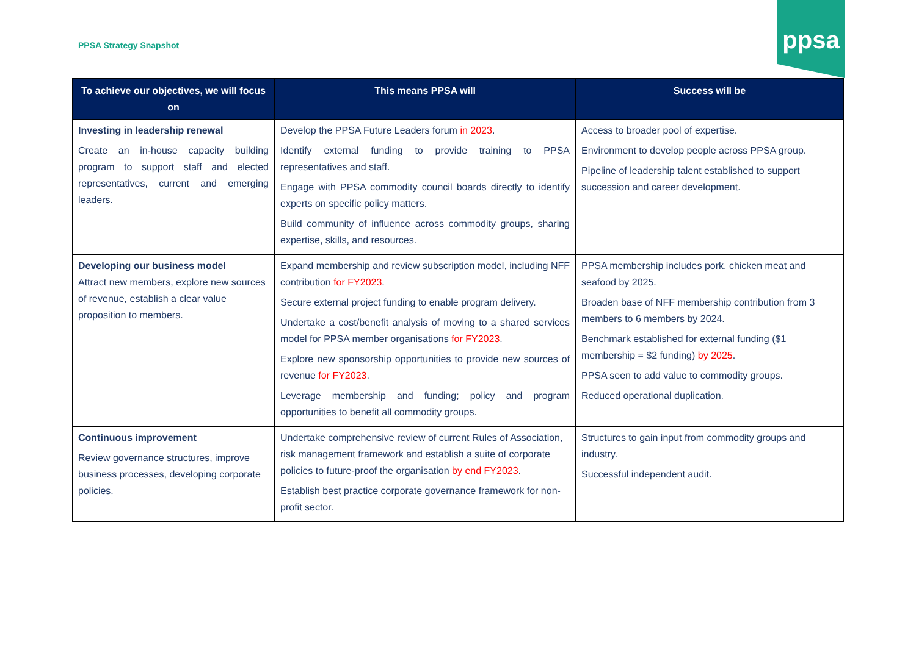PPSA Strategy Snapshot
ppsa
| To achieve our objectives, we will focus on | This means PPSA will | Success will be |
| --- | --- | --- |
| Investing in leadership renewal Create an in-house capacity building program to support staff and elected representatives, current and emerging leaders. | Develop the PPSA Future Leaders forum in 2023 . Identify external funding to provide training to PPSA representatives and staff. Engage with PPSA commodity council boards directly to identify experts on specific policy matters. Build community of influence across commodity groups, sharing expertise, skills, and resources. | Access to broader pool of expertise. Environment to develop people across PPSA group. Pipeline of leadership talent established to support succession and career development. |
| Developing our business model Attract new members, explore new sources of revenue, establish a clear value proposition to members. | Expand membership and review subscription model, including NFF contribution for FY2023 . Secure external project funding to enable program delivery. Undertake a cost/benefit analysis of moving to a shared services model for PPSA member organisations for FY2023 . Explore new sponsorship opportunities to provide new sources of revenue for FY2023 . Leverage membership and funding; policy and program opportunities to benefit all commodity groups. | PPSA membership includes pork, chicken meat and seafood by 2025. Broaden base of NFF membership contribution from 3 members to 6 members by 2024. Benchmark established for external funding ($1 membership = $2 funding) by 2025 . PPSA seen to add value to commodity groups. Reduced operational duplication. |
| Continuous improvement Review governance structures, improve business processes, developing corporate policies. | Undertake comprehensive review of current Rules of Association, risk management framework and establish a suite of corporate policies to future-proof the organisation by end FY2023 . Establish best practice corporate governance framework for non-profit sector. | Structures to gain input from commodity groups and industry. Successful independent audit. |